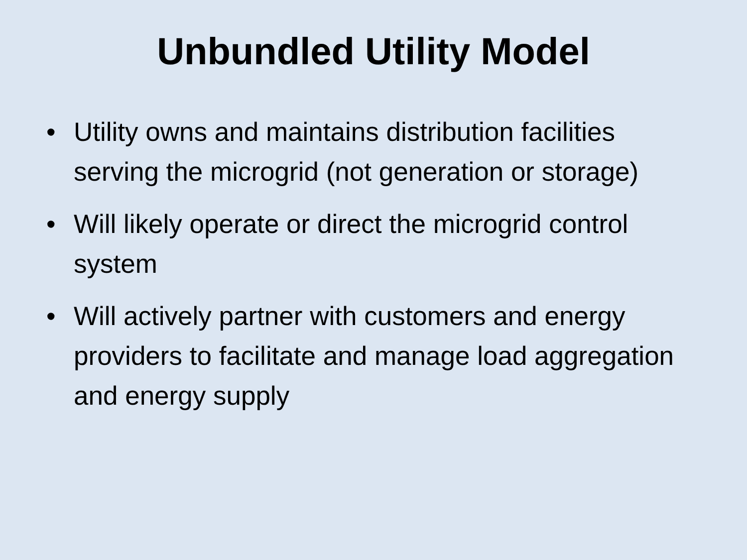Unbundled Utility Model
• Utility owns and maintains distribution facilities serving the microgrid (not generation or storage)
• Will likely operate or direct the microgrid control system
• Will actively partner with customers and energy providers to facilitate and manage load aggregation and energy supply